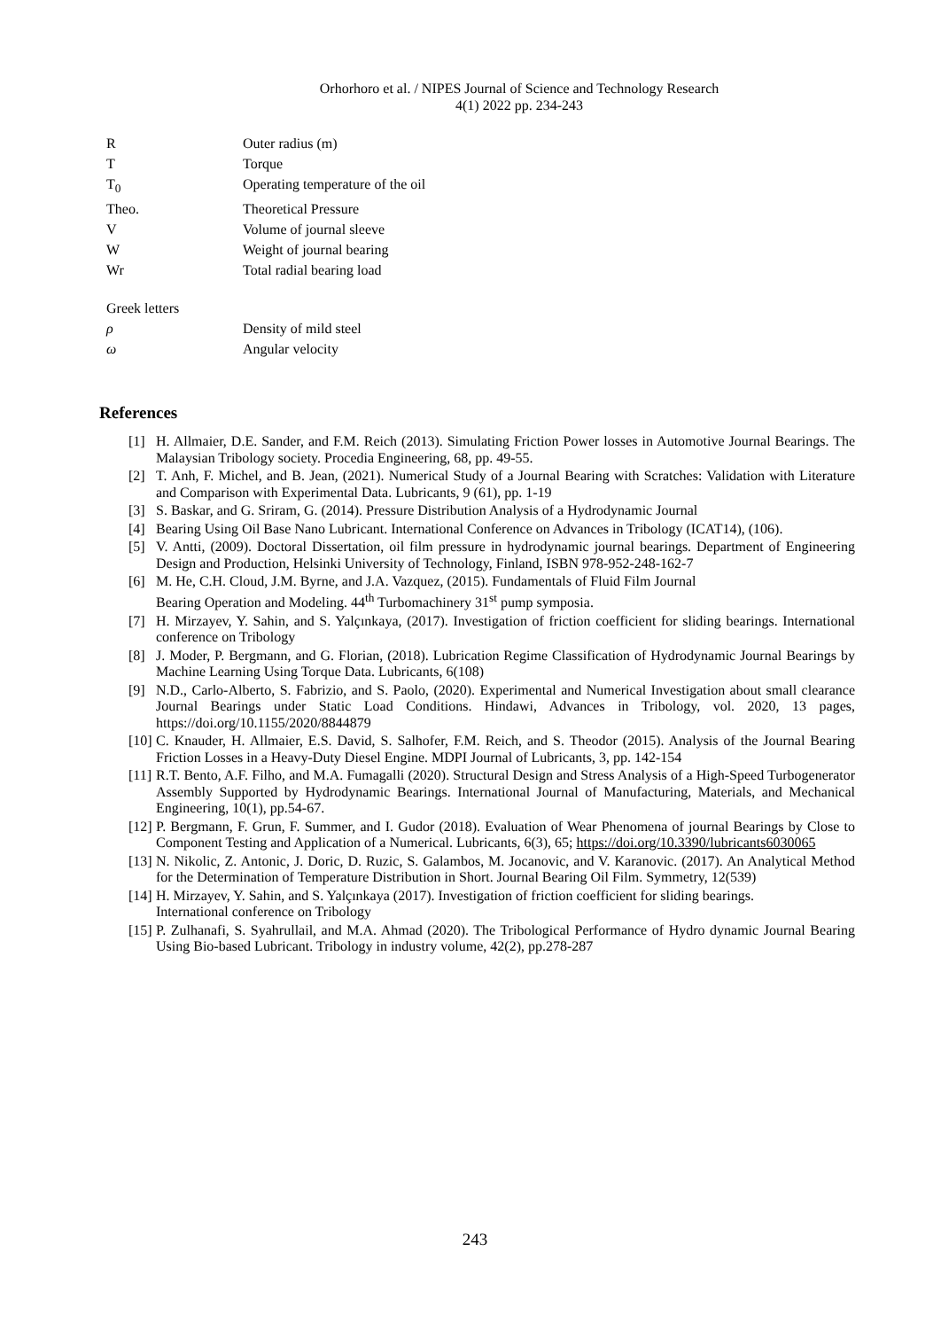Orhorhoro et al. / NIPES Journal of Science and Technology Research
4(1) 2022 pp. 234-243
| R | Outer radius (m) |
| T | Torque |
| T<sub>0</sub> | Operating temperature of the oil |
| Theo. | Theoretical Pressure |
| V | Volume of journal sleeve |
| W | Weight of journal bearing |
| Wr | Total radial bearing load |
| Greek letters | |
| ρ | Density of mild steel |
| ω | Angular velocity |
References
[1] H. Allmaier, D.E. Sander, and F.M. Reich (2013). Simulating Friction Power losses in Automotive Journal Bearings. The Malaysian Tribology society. Procedia Engineering, 68, pp. 49-55.
[2] T. Anh, F. Michel, and B. Jean, (2021). Numerical Study of a Journal Bearing with Scratches: Validation with Literature and Comparison with Experimental Data. Lubricants, 9 (61), pp. 1-19
[3] S. Baskar, and G. Sriram, G. (2014). Pressure Distribution Analysis of a Hydrodynamic Journal
[4] Bearing Using Oil Base Nano Lubricant. International Conference on Advances in Tribology (ICAT14), (106).
[5] V. Antti, (2009). Doctoral Dissertation, oil film pressure in hydrodynamic journal bearings. Department of Engineering Design and Production, Helsinki University of Technology, Finland, ISBN 978-952-248-162-7
[6] M. He, C.H. Cloud, J.M. Byrne, and J.A. Vazquez, (2015). Fundamentals of Fluid Film Journal
Bearing Operation and Modeling. 44<sup>th</sup> Turbomachinery 31<sup>st</sup> pump symposia.
[7] H. Mirzayev, Y. Sahin, and S. Yalçınkaya, (2017). Investigation of friction coefficient for sliding bearings. International conference on Tribology
[8] J. Moder, P. Bergmann, and G. Florian, (2018). Lubrication Regime Classification of Hydrodynamic Journal Bearings by Machine Learning Using Torque Data. Lubricants, 6(108)
[9] N.D., Carlo-Alberto, S. Fabrizio, and S. Paolo, (2020). Experimental and Numerical Investigation about small clearance Journal Bearings under Static Load Conditions. Hindawi, Advances in Tribology, vol. 2020, 13 pages, https://doi.org/10.1155/2020/8844879
[10] C. Knauder, H. Allmaier, E.S. David, S. Salhofer, F.M. Reich, and S. Theodor (2015). Analysis of the Journal Bearing Friction Losses in a Heavy-Duty Diesel Engine. MDPI Journal of Lubricants, 3, pp. 142-154
[11] R.T. Bento, A.F. Filho, and M.A. Fumagalli (2020). Structural Design and Stress Analysis of a High-Speed Turbogenerator Assembly Supported by Hydrodynamic Bearings. International Journal of Manufacturing, Materials, and Mechanical Engineering, 10(1), pp.54-67.
[12] P. Bergmann, F. Grun, F. Summer, and I. Gudor (2018). Evaluation of Wear Phenomena of journal Bearings by Close to Component Testing and Application of a Numerical. Lubricants, 6(3), 65; https://doi.org/10.3390/lubricants6030065
[13] N. Nikolic, Z. Antonic, J. Doric, D. Ruzic, S. Galambos, M. Jocanovic, and V. Karanovic. (2017). An Analytical Method for the Determination of Temperature Distribution in Short. Journal Bearing Oil Film. Symmetry, 12(539)
[14] H. Mirzayev, Y. Sahin, and S. Yalçınkaya (2017). Investigation of friction coefficient for sliding bearings.
International conference on Tribology
[15] P. Zulhanafi, S. Syahrullail, and M.A. Ahmad (2020). The Tribological Performance of Hydro dynamic Journal Bearing Using Bio-based Lubricant. Tribology in industry volume, 42(2), pp.278-287
243